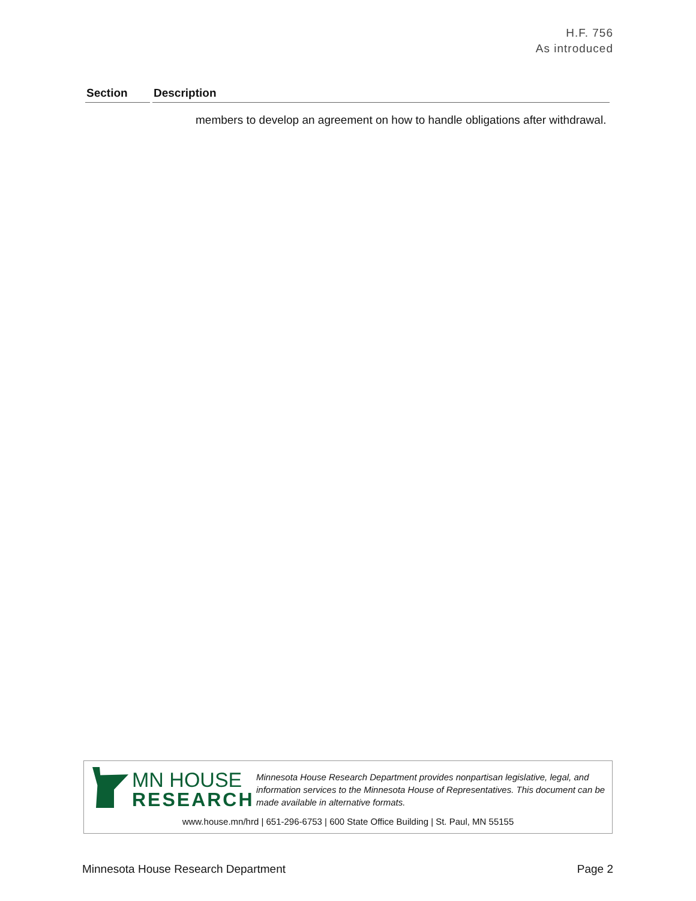H.F. 756
As introduced
| Section | Description |
| --- | --- |
| | members to develop an agreement on how to handle obligations after withdrawal. |
MN HOUSE
RESEARCH
Minnesota House Research Department provides nonpartisan legislative, legal, and information services to the Minnesota House of Representatives. This document can be made available in alternative formats.
www.house.mn/hrd | 651-296-6753 | 600 State Office Building | St. Paul, MN 55155
Minnesota House Research Department Page 2